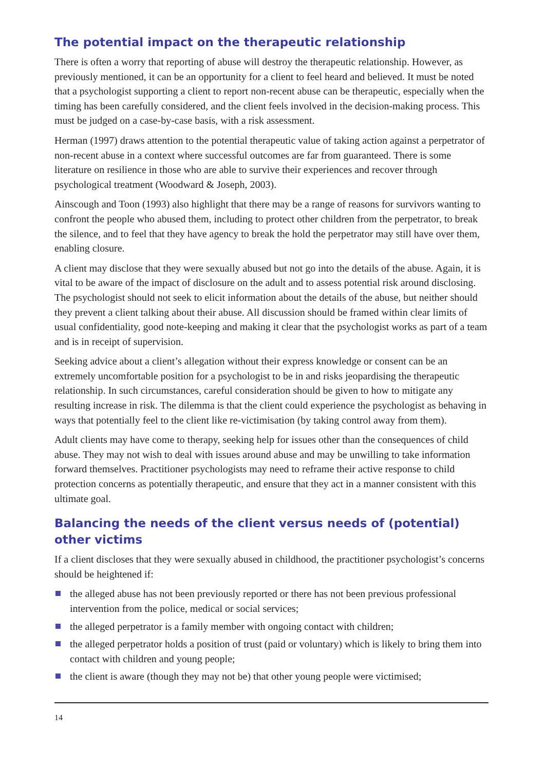The potential impact on the therapeutic relationship
There is often a worry that reporting of abuse will destroy the therapeutic relationship. However, as previously mentioned, it can be an opportunity for a client to feel heard and believed. It must be noted that a psychologist supporting a client to report non-recent abuse can be therapeutic, especially when the timing has been carefully considered, and the client feels involved in the decision-making process. This must be judged on a case-by-case basis, with a risk assessment.
Herman (1997) draws attention to the potential therapeutic value of taking action against a perpetrator of non-recent abuse in a context where successful outcomes are far from guaranteed. There is some literature on resilience in those who are able to survive their experiences and recover through psychological treatment (Woodward & Joseph, 2003).
Ainscough and Toon (1993) also highlight that there may be a range of reasons for survivors wanting to confront the people who abused them, including to protect other children from the perpetrator, to break the silence, and to feel that they have agency to break the hold the perpetrator may still have over them, enabling closure.
A client may disclose that they were sexually abused but not go into the details of the abuse. Again, it is vital to be aware of the impact of disclosure on the adult and to assess potential risk around disclosing. The psychologist should not seek to elicit information about the details of the abuse, but neither should they prevent a client talking about their abuse. All discussion should be framed within clear limits of usual confidentiality, good note-keeping and making it clear that the psychologist works as part of a team and is in receipt of supervision.
Seeking advice about a client’s allegation without their express knowledge or consent can be an extremely uncomfortable position for a psychologist to be in and risks jeopardising the therapeutic relationship. In such circumstances, careful consideration should be given to how to mitigate any resulting increase in risk. The dilemma is that the client could experience the psychologist as behaving in ways that potentially feel to the client like re-victimisation (by taking control away from them).
Adult clients may have come to therapy, seeking help for issues other than the consequences of child abuse. They may not wish to deal with issues around abuse and may be unwilling to take information forward themselves. Practitioner psychologists may need to reframe their active response to child protection concerns as potentially therapeutic, and ensure that they act in a manner consistent with this ultimate goal.
Balancing the needs of the client versus needs of (potential) other victims
If a client discloses that they were sexually abused in childhood, the practitioner psychologist’s concerns should be heightened if:
the alleged abuse has not been previously reported or there has not been previous professional intervention from the police, medical or social services;
the alleged perpetrator is a family member with ongoing contact with children;
the alleged perpetrator holds a position of trust (paid or voluntary) which is likely to bring them into contact with children and young people;
the client is aware (though they may not be) that other young people were victimised;
14